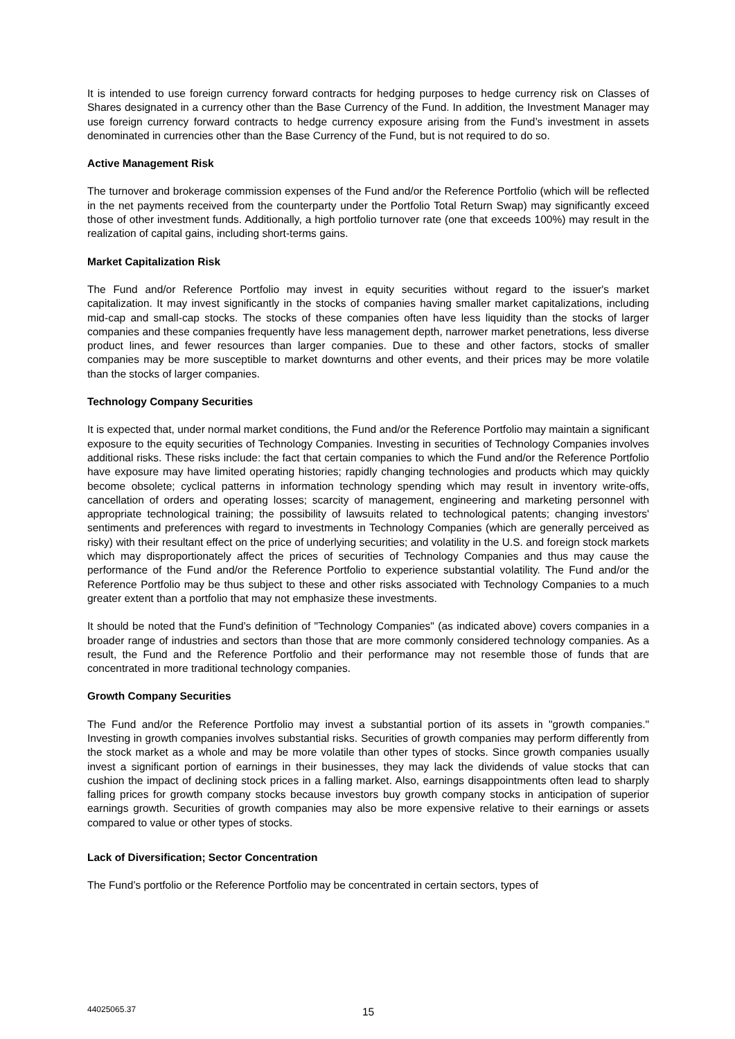It is intended to use foreign currency forward contracts for hedging purposes to hedge currency risk on Classes of Shares designated in a currency other than the Base Currency of the Fund. In addition, the Investment Manager may use foreign currency forward contracts to hedge currency exposure arising from the Fund’s investment in assets denominated in currencies other than the Base Currency of the Fund, but is not required to do so.
Active Management Risk
The turnover and brokerage commission expenses of the Fund and/or the Reference Portfolio (which will be reflected in the net payments received from the counterparty under the Portfolio Total Return Swap) may significantly exceed those of other investment funds. Additionally, a high portfolio turnover rate (one that exceeds 100%) may result in the realization of capital gains, including short-terms gains.
Market Capitalization Risk
The Fund and/or Reference Portfolio may invest in equity securities without regard to the issuer's market capitalization. It may invest significantly in the stocks of companies having smaller market capitalizations, including mid-cap and small-cap stocks. The stocks of these companies often have less liquidity than the stocks of larger companies and these companies frequently have less management depth, narrower market penetrations, less diverse product lines, and fewer resources than larger companies. Due to these and other factors, stocks of smaller companies may be more susceptible to market downturns and other events, and their prices may be more volatile than the stocks of larger companies.
Technology Company Securities
It is expected that, under normal market conditions, the Fund and/or the Reference Portfolio may maintain a significant exposure to the equity securities of Technology Companies. Investing in securities of Technology Companies involves additional risks. These risks include: the fact that certain companies to which the Fund and/or the Reference Portfolio have exposure may have limited operating histories; rapidly changing technologies and products which may quickly become obsolete; cyclical patterns in information technology spending which may result in inventory write-offs, cancellation of orders and operating losses; scarcity of management, engineering and marketing personnel with appropriate technological training; the possibility of lawsuits related to technological patents; changing investors' sentiments and preferences with regard to investments in Technology Companies (which are generally perceived as risky) with their resultant effect on the price of underlying securities; and volatility in the U.S. and foreign stock markets which may disproportionately affect the prices of securities of Technology Companies and thus may cause the performance of the Fund and/or the Reference Portfolio to experience substantial volatility. The Fund and/or the Reference Portfolio may be thus subject to these and other risks associated with Technology Companies to a much greater extent than a portfolio that may not emphasize these investments.
It should be noted that the Fund’s definition of "Technology Companies" (as indicated above) covers companies in a broader range of industries and sectors than those that are more commonly considered technology companies. As a result, the Fund and the Reference Portfolio and their performance may not resemble those of funds that are concentrated in more traditional technology companies.
Growth Company Securities
The Fund and/or the Reference Portfolio may invest a substantial portion of its assets in "growth companies." Investing in growth companies involves substantial risks. Securities of growth companies may perform differently from the stock market as a whole and may be more volatile than other types of stocks. Since growth companies usually invest a significant portion of earnings in their businesses, they may lack the dividends of value stocks that can cushion the impact of declining stock prices in a falling market. Also, earnings disappointments often lead to sharply falling prices for growth company stocks because investors buy growth company stocks in anticipation of superior earnings growth. Securities of growth companies may also be more expensive relative to their earnings or assets compared to value or other types of stocks.
Lack of Diversification; Sector Concentration
The Fund’s portfolio or the Reference Portfolio may be concentrated in certain sectors, types of
44025065.37 15